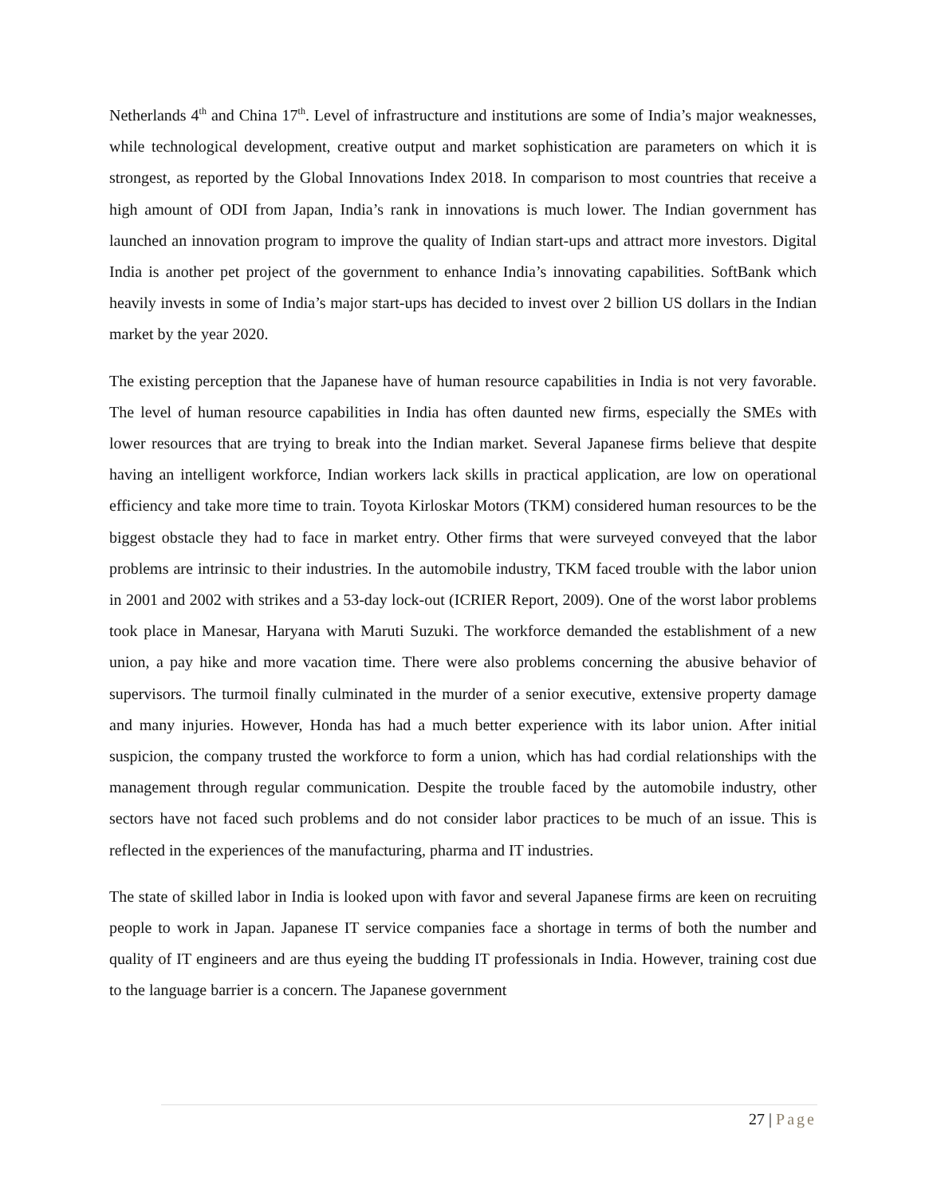Netherlands 4<sup>th</sup> and China 17<sup>th</sup>. Level of infrastructure and institutions are some of India’s major weaknesses, while technological development, creative output and market sophistication are parameters on which it is strongest, as reported by the Global Innovations Index 2018. In comparison to most countries that receive a high amount of ODI from Japan, India’s rank in innovations is much lower. The Indian government has launched an innovation program to improve the quality of Indian start-ups and attract more investors. Digital India is another pet project of the government to enhance India’s innovating capabilities. SoftBank which heavily invests in some of India’s major start-ups has decided to invest over 2 billion US dollars in the Indian market by the year 2020.
The existing perception that the Japanese have of human resource capabilities in India is not very favorable. The level of human resource capabilities in India has often daunted new firms, especially the SMEs with lower resources that are trying to break into the Indian market. Several Japanese firms believe that despite having an intelligent workforce, Indian workers lack skills in practical application, are low on operational efficiency and take more time to train. Toyota Kirloskar Motors (TKM) considered human resources to be the biggest obstacle they had to face in market entry. Other firms that were surveyed conveyed that the labor problems are intrinsic to their industries. In the automobile industry, TKM faced trouble with the labor union in 2001 and 2002 with strikes and a 53-day lock-out (ICRIER Report, 2009). One of the worst labor problems took place in Manesar, Haryana with Maruti Suzuki. The workforce demanded the establishment of a new union, a pay hike and more vacation time. There were also problems concerning the abusive behavior of supervisors. The turmoil finally culminated in the murder of a senior executive, extensive property damage and many injuries. However, Honda has had a much better experience with its labor union. After initial suspicion, the company trusted the workforce to form a union, which has had cordial relationships with the management through regular communication. Despite the trouble faced by the automobile industry, other sectors have not faced such problems and do not consider labor practices to be much of an issue. This is reflected in the experiences of the manufacturing, pharma and IT industries.
The state of skilled labor in India is looked upon with favor and several Japanese firms are keen on recruiting people to work in Japan. Japanese IT service companies face a shortage in terms of both the number and quality of IT engineers and are thus eyeing the budding IT professionals in India. However, training cost due to the language barrier is a concern. The Japanese government
27 | Page